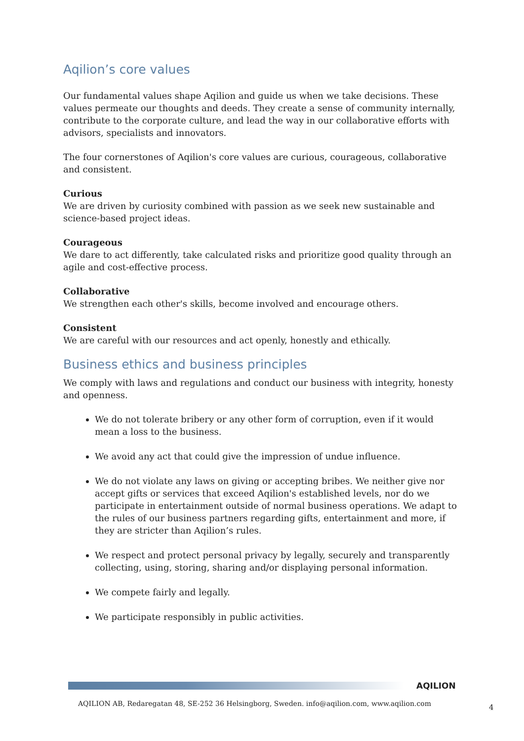Aqilion’s core values
Our fundamental values shape Aqilion and guide us when we take decisions. These values permeate our thoughts and deeds. They create a sense of community internally, contribute to the corporate culture, and lead the way in our collaborative efforts with advisors, specialists and innovators.
The four cornerstones of Aqilion's core values are curious, courageous, collaborative and consistent.
Curious
We are driven by curiosity combined with passion as we seek new sustainable and science-based project ideas.
Courageous
We dare to act differently, take calculated risks and prioritize good quality through an agile and cost-effective process.
Collaborative
We strengthen each other's skills, become involved and encourage others.
Consistent
We are careful with our resources and act openly, honestly and ethically.
Business ethics and business principles
We comply with laws and regulations and conduct our business with integrity, honesty and openness.
We do not tolerate bribery or any other form of corruption, even if it would mean a loss to the business.
We avoid any act that could give the impression of undue influence.
We do not violate any laws on giving or accepting bribes. We neither give nor accept gifts or services that exceed Aqilion's established levels, nor do we participate in entertainment outside of normal business operations. We adapt to the rules of our business partners regarding gifts, entertainment and more, if they are stricter than Aqilion’s rules.
We respect and protect personal privacy by legally, securely and transparently collecting, using, storing, sharing and/or displaying personal information.
We compete fairly and legally.
We participate responsibly in public activities.
AQILION
AQILION AB, Redaregatan 48, SE-252 36 Helsingborg, Sweden. info@aqilion.com, www.aqilion.com
4